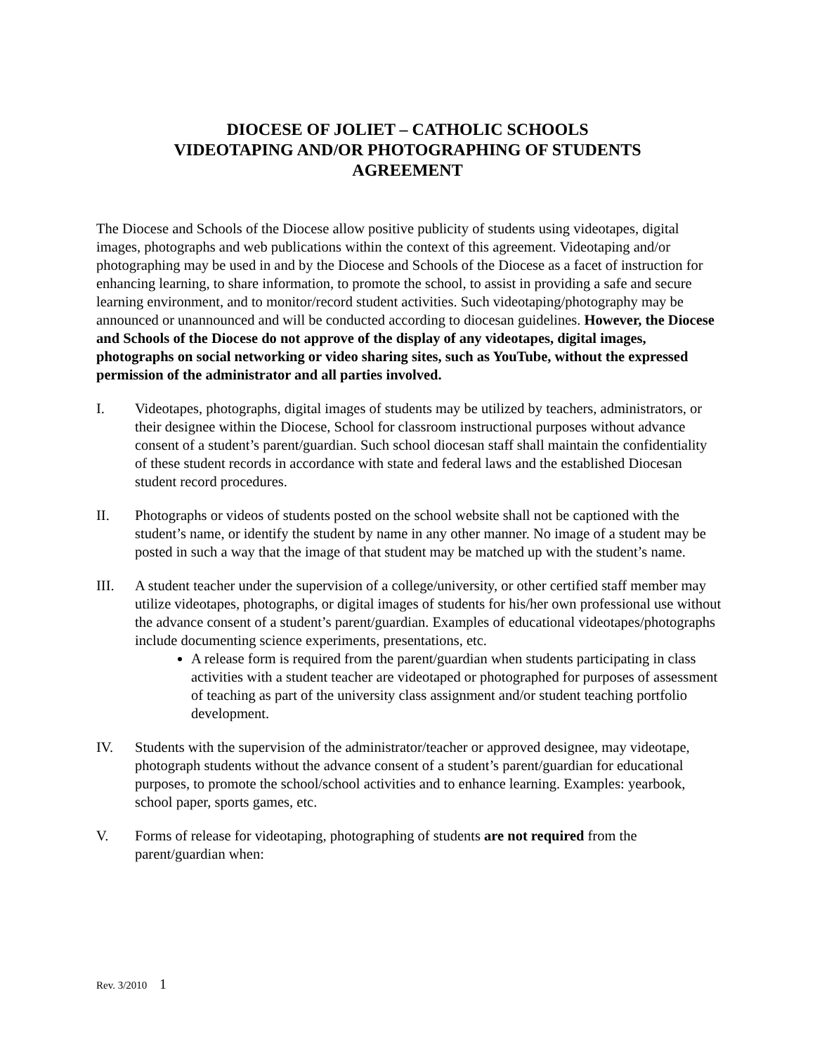DIOCESE OF JOLIET – CATHOLIC SCHOOLS
VIDEOTAPING AND/OR PHOTOGRAPHING OF STUDENTS
AGREEMENT
The Diocese and Schools of the Diocese allow positive publicity of students using videotapes, digital images, photographs and web publications within the context of this agreement. Videotaping and/or photographing may be used in and by the Diocese and Schools of the Diocese as a facet of instruction for enhancing learning, to share information, to promote the school, to assist in providing a safe and secure learning environment, and to monitor/record student activities. Such videotaping/photography may be announced or unannounced and will be conducted according to diocesan guidelines. However, the Diocese and Schools of the Diocese do not approve of the display of any videotapes, digital images, photographs on social networking or video sharing sites, such as YouTube, without the expressed permission of the administrator and all parties involved.
I. Videotapes, photographs, digital images of students may be utilized by teachers, administrators, or their designee within the Diocese, School for classroom instructional purposes without advance consent of a student’s parent/guardian. Such school diocesan staff shall maintain the confidentiality of these student records in accordance with state and federal laws and the established Diocesan student record procedures.
II. Photographs or videos of students posted on the school website shall not be captioned with the student’s name, or identify the student by name in any other manner. No image of a student may be posted in such a way that the image of that student may be matched up with the student’s name.
III. A student teacher under the supervision of a college/university, or other certified staff member may utilize videotapes, photographs, or digital images of students for his/her own professional use without the advance consent of a student’s parent/guardian. Examples of educational videotapes/photographs include documenting science experiments, presentations, etc.
A release form is required from the parent/guardian when students participating in class activities with a student teacher are videotaped or photographed for purposes of assessment of teaching as part of the university class assignment and/or student teaching portfolio development.
IV. Students with the supervision of the administrator/teacher or approved designee, may videotape, photograph students without the advance consent of a student’s parent/guardian for educational purposes, to promote the school/school activities and to enhance learning. Examples: yearbook, school paper, sports games, etc.
V. Forms of release for videotaping, photographing of students are not required from the parent/guardian when:
Rev. 3/2010 1